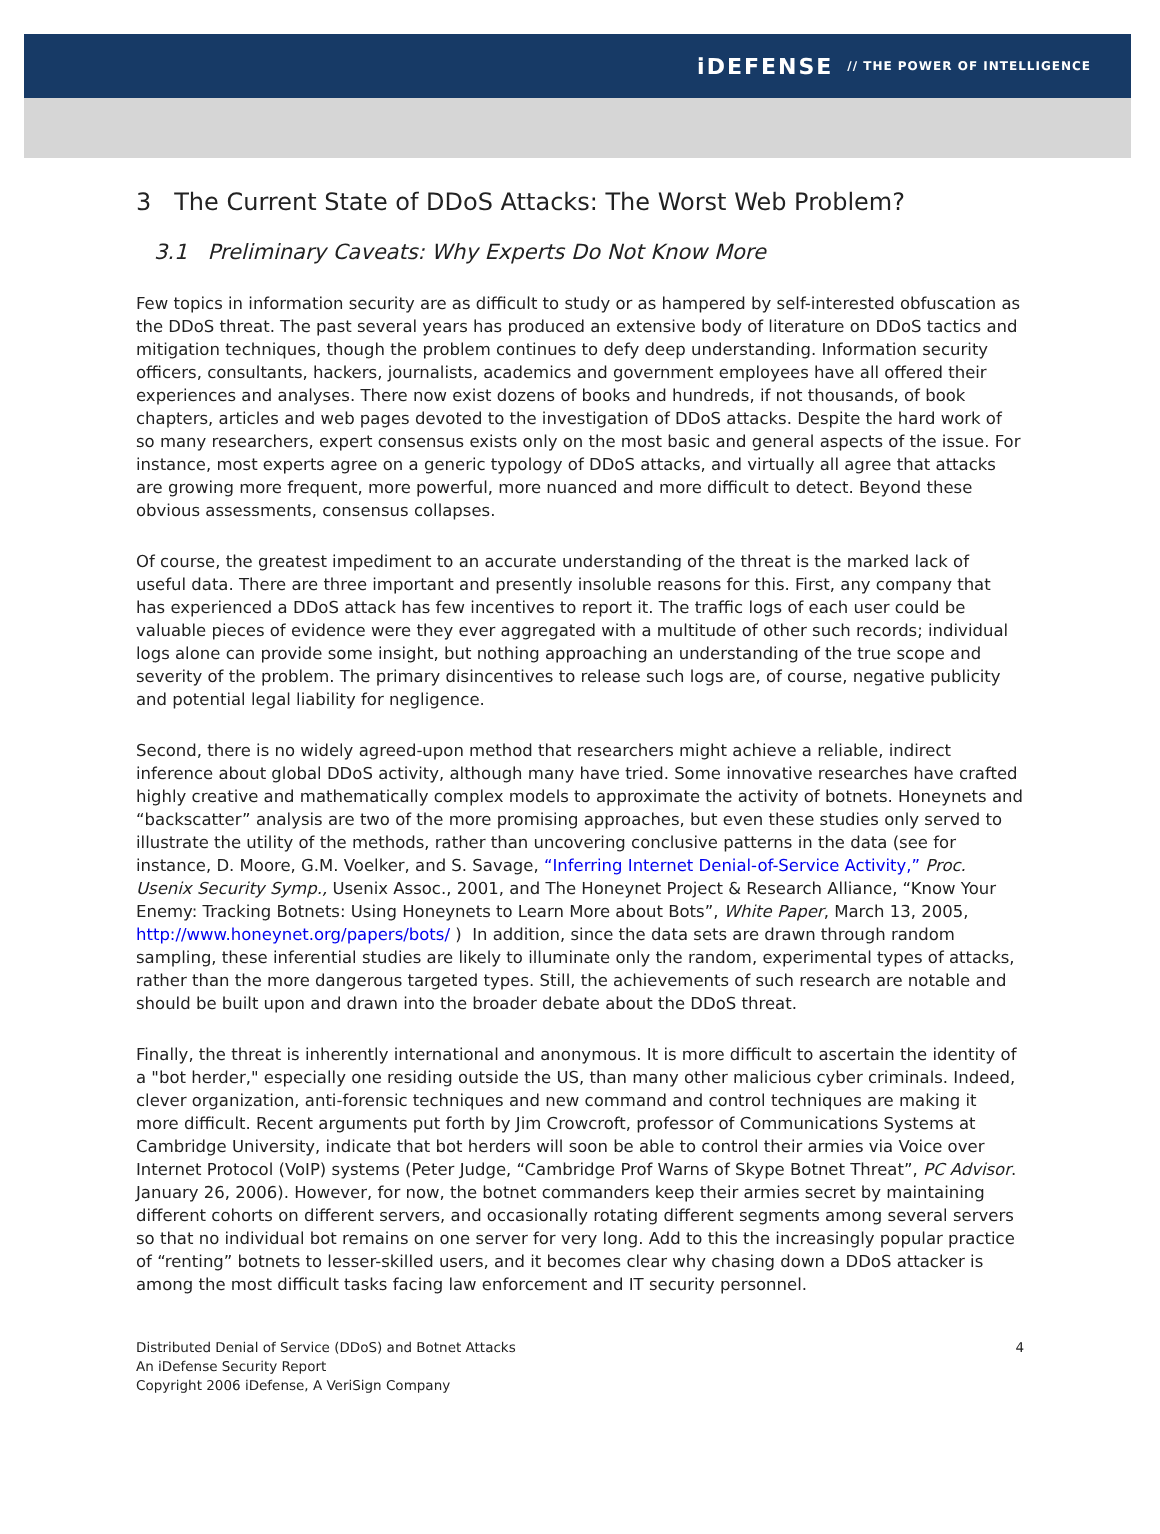iDEFENSE // THE POWER OF INTELLIGENCE
3 The Current State of DDoS Attacks: The Worst Web Problem?
3.1 Preliminary Caveats: Why Experts Do Not Know More
Few topics in information security are as difficult to study or as hampered by self-interested obfuscation as the DDoS threat. The past several years has produced an extensive body of literature on DDoS tactics and mitigation techniques, though the problem continues to defy deep understanding. Information security officers, consultants, hackers, journalists, academics and government employees have all offered their experiences and analyses. There now exist dozens of books and hundreds, if not thousands, of book chapters, articles and web pages devoted to the investigation of DDoS attacks. Despite the hard work of so many researchers, expert consensus exists only on the most basic and general aspects of the issue. For instance, most experts agree on a generic typology of DDoS attacks, and virtually all agree that attacks are growing more frequent, more powerful, more nuanced and more difficult to detect. Beyond these obvious assessments, consensus collapses.
Of course, the greatest impediment to an accurate understanding of the threat is the marked lack of useful data. There are three important and presently insoluble reasons for this. First, any company that has experienced a DDoS attack has few incentives to report it. The traffic logs of each user could be valuable pieces of evidence were they ever aggregated with a multitude of other such records; individual logs alone can provide some insight, but nothing approaching an understanding of the true scope and severity of the problem. The primary disincentives to release such logs are, of course, negative publicity and potential legal liability for negligence.
Second, there is no widely agreed-upon method that researchers might achieve a reliable, indirect inference about global DDoS activity, although many have tried. Some innovative researches have crafted highly creative and mathematically complex models to approximate the activity of botnets. Honeynets and “backscatter” analysis are two of the more promising approaches, but even these studies only served to illustrate the utility of the methods, rather than uncovering conclusive patterns in the data (see for instance, D. Moore, G.M. Voelker, and S. Savage, “Inferring Internet Denial-of-Service Activity,” Proc. Usenix Security Symp., Usenix Assoc., 2001, and The Honeynet Project & Research Alliance, “Know Your Enemy: Tracking Botnets: Using Honeynets to Learn More about Bots”, White Paper, March 13, 2005, http://www.honeynet.org/papers/bots/ ) In addition, since the data sets are drawn through random sampling, these inferential studies are likely to illuminate only the random, experimental types of attacks, rather than the more dangerous targeted types. Still, the achievements of such research are notable and should be built upon and drawn into the broader debate about the DDoS threat.
Finally, the threat is inherently international and anonymous. It is more difficult to ascertain the identity of a "bot herder," especially one residing outside the US, than many other malicious cyber criminals. Indeed, clever organization, anti-forensic techniques and new command and control techniques are making it more difficult. Recent arguments put forth by Jim Crowcroft, professor of Communications Systems at Cambridge University, indicate that bot herders will soon be able to control their armies via Voice over Internet Protocol (VoIP) systems (Peter Judge, “Cambridge Prof Warns of Skype Botnet Threat”, PC Advisor. January 26, 2006). However, for now, the botnet commanders keep their armies secret by maintaining different cohorts on different servers, and occasionally rotating different segments among several servers so that no individual bot remains on one server for very long. Add to this the increasingly popular practice of “renting” botnets to lesser-skilled users, and it becomes clear why chasing down a DDoS attacker is among the most difficult tasks facing law enforcement and IT security personnel.
Distributed Denial of Service (DDoS) and Botnet Attacks
An iDefense Security Report
Copyright 2006 iDefense, A VeriSign Company
4